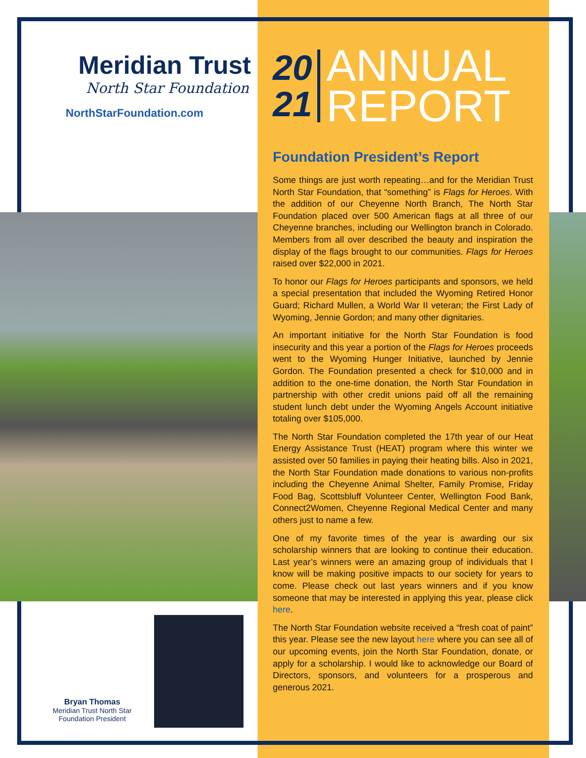Meridian Trust
North Star Foundation
NorthStarFoundation.com
20
21
ANNUAL
REPORT
Foundation President’s Report
Some things are just worth repeating…and for the Meridian Trust North Star Foundation, that “something” is Flags for Heroes. With the addition of our Cheyenne North Branch, The North Star Foundation placed over 500 American flags at all three of our Cheyenne branches, including our Wellington branch in Colorado. Members from all over described the beauty and inspiration the display of the flags brought to our communities. Flags for Heroes raised over $22,000 in 2021.
To honor our Flags for Heroes participants and sponsors, we held a special presentation that included the Wyoming Retired Honor Guard; Richard Mullen, a World War II veteran; the First Lady of Wyoming, Jennie Gordon; and many other dignitaries.
An important initiative for the North Star Foundation is food insecurity and this year a portion of the Flags for Heroes proceeds went to the Wyoming Hunger Initiative, launched by Jennie Gordon. The Foundation presented a check for $10,000 and in addition to the one-time donation, the North Star Foundation in partnership with other credit unions paid off all the remaining student lunch debt under the Wyoming Angels Account initiative totaling over $105,000.
The North Star Foundation completed the 17th year of our Heat Energy Assistance Trust (HEAT) program where this winter we assisted over 50 families in paying their heating bills. Also in 2021, the North Star Foundation made donations to various non-profits including the Cheyenne Animal Shelter, Family Promise, Friday Food Bag, Scottsbluff Volunteer Center, Wellington Food Bank, Connect2Women, Cheyenne Regional Medical Center and many others just to name a few.
One of my favorite times of the year is awarding our six scholarship winners that are looking to continue their education. Last year’s winners were an amazing group of individuals that I know will be making positive impacts to our society for years to come. Please check out last years winners and if you know someone that may be interested in applying this year, please click here.
The North Star Foundation website received a “fresh coat of paint” this year. Please see the new layout here where you can see all of our upcoming events, join the North Star Foundation, donate, or apply for a scholarship. I would like to acknowledge our Board of Directors, sponsors, and volunteers for a prosperous and generous 2021.
Bryan Thomas
Meridian Trust North Star Foundation President